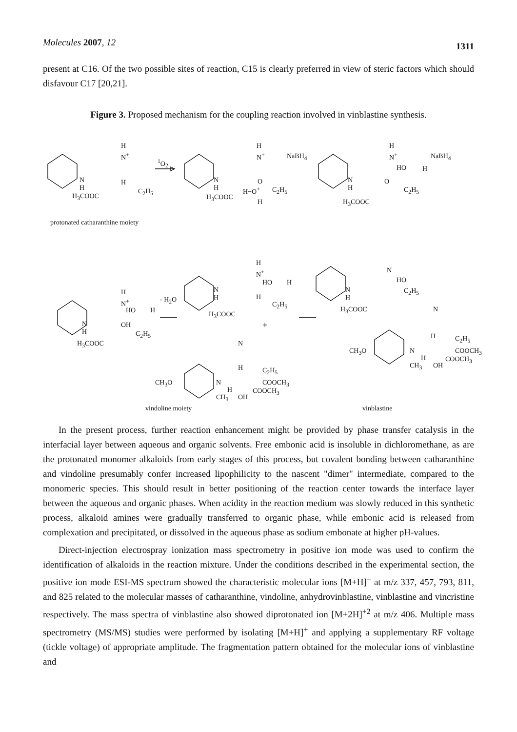Molecules 2007, 12
1311
present at C16. Of the two possible sites of reaction, C15 is clearly preferred in view of steric factors which should disfavour C17 [20,21].
Figure 3. Proposed mechanism for the coupling reaction involved in vinblastine synthesis.
H
N<sup>+</sup>
<sup>1</sup>O<sub>2</sub>
N
H
H
C<sub>2</sub>H<sub>5</sub>
H<sub>3</sub>COOC
H
N<sup>+</sup>
N
H
O
H−O<sup>+</sup>
H
C<sub>2</sub>H<sub>5</sub>
H<sub>3</sub>COOC
NaBH<sub>4</sub>
H
N<sup>+</sup>
HO H
N
H
O
C<sub>2</sub>H<sub>5</sub>
H<sub>3</sub>COOC
NaBH<sub>4</sub>
protonated catharanthine moiety
H
N<sup>+</sup>
HO H
N
H
OH
C<sub>2</sub>H<sub>5</sub>
H<sub>3</sub>COOC
- H<sub>2</sub>O
H
N<sup>+</sup>
HO H
N
H H
C<sub>2</sub>H<sub>5</sub>
H<sub>3</sub>COOC
+
N
H C<sub>2</sub>H<sub>5</sub>
CH<sub>3</sub>O N
H
COOCH<sub>3</sub>
COOCH<sub>3</sub>
CH<sub>3</sub> OH
vindoline moiety
N
HO
N
H
C<sub>2</sub>H<sub>5</sub>
H<sub>3</sub>COOC N
H C<sub>2</sub>H<sub>5</sub>
CH<sub>3</sub>O N
H
COOCH<sub>3</sub>
COOCH<sub>3</sub>
CH<sub>3</sub> OH
vinblastine
In the present process, further reaction enhancement might be provided by phase transfer catalysis in the interfacial layer between aqueous and organic solvents. Free embonic acid is insoluble in dichloromethane, as are the protonated monomer alkaloids from early stages of this process, but covalent bonding between catharanthine and vindoline presumably confer increased lipophilicity to the nascent "dimer" intermediate, compared to the monomeric species. This should result in better positioning of the reaction center towards the interface layer between the aqueous and organic phases. When acidity in the reaction medium was slowly reduced in this synthetic process, alkaloid amines were gradually transferred to organic phase, while embonic acid is released from complexation and precipitated, or dissolved in the aqueous phase as sodium embonate at higher pH-values.
Direct-injection electrospray ionization mass spectrometry in positive ion mode was used to confirm the identification of alkaloids in the reaction mixture. Under the conditions described in the experimental section, the positive ion mode ESI-MS spectrum showed the characteristic molecular ions [M+H]<sup>+</sup> at m/z 337, 457, 793, 811, and 825 related to the molecular masses of catharanthine, vindoline, anhydrovinblastine, vinblastine and vincristine respectively. The mass spectra of vinblastine also showed diprotonated ion [M+2H]<sup>+2</sup> at m/z 406. Multiple mass spectrometry (MS/MS) studies were performed by isolating [M+H]<sup>+</sup> and applying a supplementary RF voltage (tickle voltage) of appropriate amplitude. The fragmentation pattern obtained for the molecular ions of vinblastine and